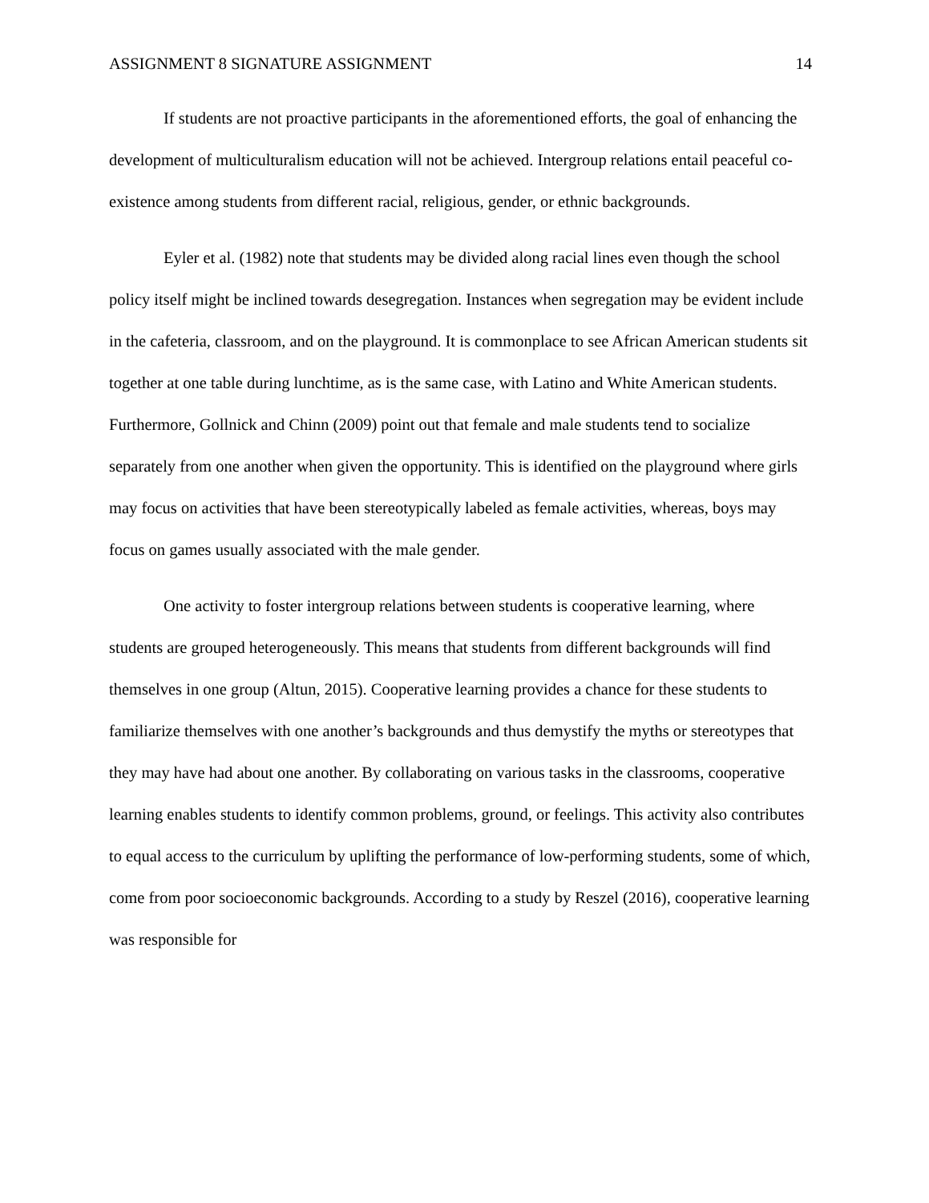ASSIGNMENT 8 SIGNATURE ASSIGNMENT 14
If students are not proactive participants in the aforementioned efforts, the goal of enhancing the development of multiculturalism education will not be achieved. Intergroup relations entail peaceful co-existence among students from different racial, religious, gender, or ethnic backgrounds.
Eyler et al. (1982) note that students may be divided along racial lines even though the school policy itself might be inclined towards desegregation. Instances when segregation may be evident include in the cafeteria, classroom, and on the playground. It is commonplace to see African American students sit together at one table during lunchtime, as is the same case, with Latino and White American students. Furthermore, Gollnick and Chinn (2009) point out that female and male students tend to socialize separately from one another when given the opportunity. This is identified on the playground where girls may focus on activities that have been stereotypically labeled as female activities, whereas, boys may focus on games usually associated with the male gender.
One activity to foster intergroup relations between students is cooperative learning, where students are grouped heterogeneously. This means that students from different backgrounds will find themselves in one group (Altun, 2015). Cooperative learning provides a chance for these students to familiarize themselves with one another’s backgrounds and thus demystify the myths or stereotypes that they may have had about one another. By collaborating on various tasks in the classrooms, cooperative learning enables students to identify common problems, ground, or feelings. This activity also contributes to equal access to the curriculum by uplifting the performance of low-performing students, some of which, come from poor socioeconomic backgrounds. According to a study by Reszel (2016), cooperative learning was responsible for